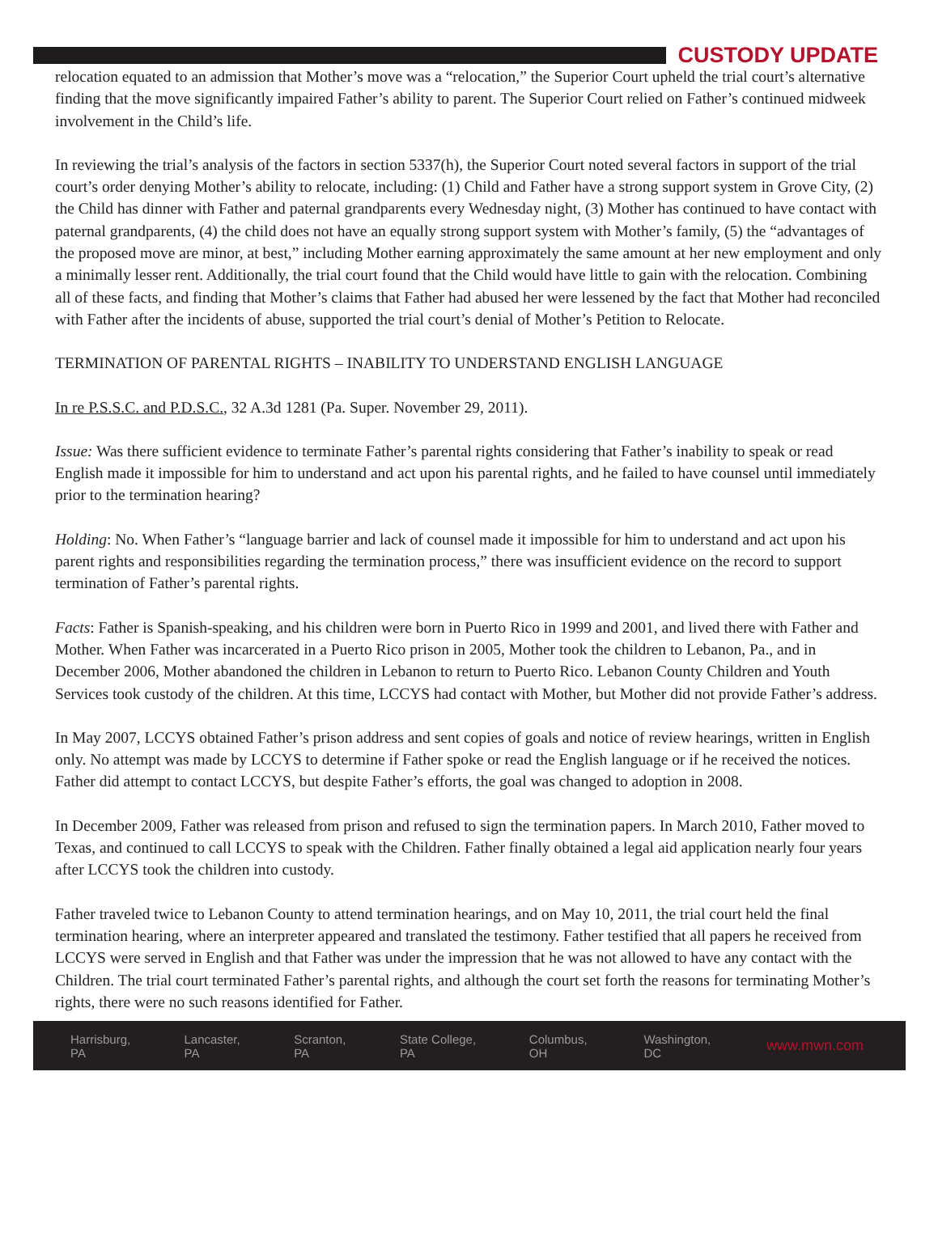CUSTODY UPDATE
relocation equated to an admission that Mother’s move was a “relocation,” the Superior Court upheld the trial court’s alternative finding that the move significantly impaired Father’s ability to parent. The Superior Court relied on Father’s continued midweek involvement in the Child’s life.
In reviewing the trial’s analysis of the factors in section 5337(h), the Superior Court noted several factors in support of the trial court’s order denying Mother’s ability to relocate, including: (1) Child and Father have a strong support system in Grove City, (2) the Child has dinner with Father and paternal grandparents every Wednesday night, (3) Mother has continued to have contact with paternal grandparents, (4) the child does not have an equally strong support system with Mother’s family, (5) the “advantages of the proposed move are minor, at best,” including Mother earning approximately the same amount at her new employment and only a minimally lesser rent. Additionally, the trial court found that the Child would have little to gain with the relocation. Combining all of these facts, and finding that Mother’s claims that Father had abused her were lessened by the fact that Mother had reconciled with Father after the incidents of abuse, supported the trial court’s denial of Mother’s Petition to Relocate.
TERMINATION OF PARENTAL RIGHTS – INABILITY TO UNDERSTAND ENGLISH LANGUAGE
In re P.S.S.C. and P.D.S.C., 32 A.3d 1281 (Pa. Super. November 29, 2011).
Issue: Was there sufficient evidence to terminate Father’s parental rights considering that Father’s inability to speak or read English made it impossible for him to understand and act upon his parental rights, and he failed to have counsel until immediately prior to the termination hearing?
Holding: No. When Father’s “language barrier and lack of counsel made it impossible for him to understand and act upon his parent rights and responsibilities regarding the termination process,” there was insufficient evidence on the record to support termination of Father’s parental rights.
Facts: Father is Spanish-speaking, and his children were born in Puerto Rico in 1999 and 2001, and lived there with Father and Mother. When Father was incarcerated in a Puerto Rico prison in 2005, Mother took the children to Lebanon, Pa., and in December 2006, Mother abandoned the children in Lebanon to return to Puerto Rico. Lebanon County Children and Youth Services took custody of the children. At this time, LCCYS had contact with Mother, but Mother did not provide Father’s address.
In May 2007, LCCYS obtained Father’s prison address and sent copies of goals and notice of review hearings, written in English only. No attempt was made by LCCYS to determine if Father spoke or read the English language or if he received the notices. Father did attempt to contact LCCYS, but despite Father’s efforts, the goal was changed to adoption in 2008.
In December 2009, Father was released from prison and refused to sign the termination papers. In March 2010, Father moved to Texas, and continued to call LCCYS to speak with the Children. Father finally obtained a legal aid application nearly four years after LCCYS took the children into custody.
Father traveled twice to Lebanon County to attend termination hearings, and on May 10, 2011, the trial court held the final termination hearing, where an interpreter appeared and translated the testimony. Father testified that all papers he received from LCCYS were served in English and that Father was under the impression that he was not allowed to have any contact with the Children. The trial court terminated Father’s parental rights, and although the court set forth the reasons for terminating Mother’s rights, there were no such reasons identified for Father.
Harrisburg, PA Lancaster, PA Scranton, PA State College, PA Columbus, OH Washington, DC www.mwn.com